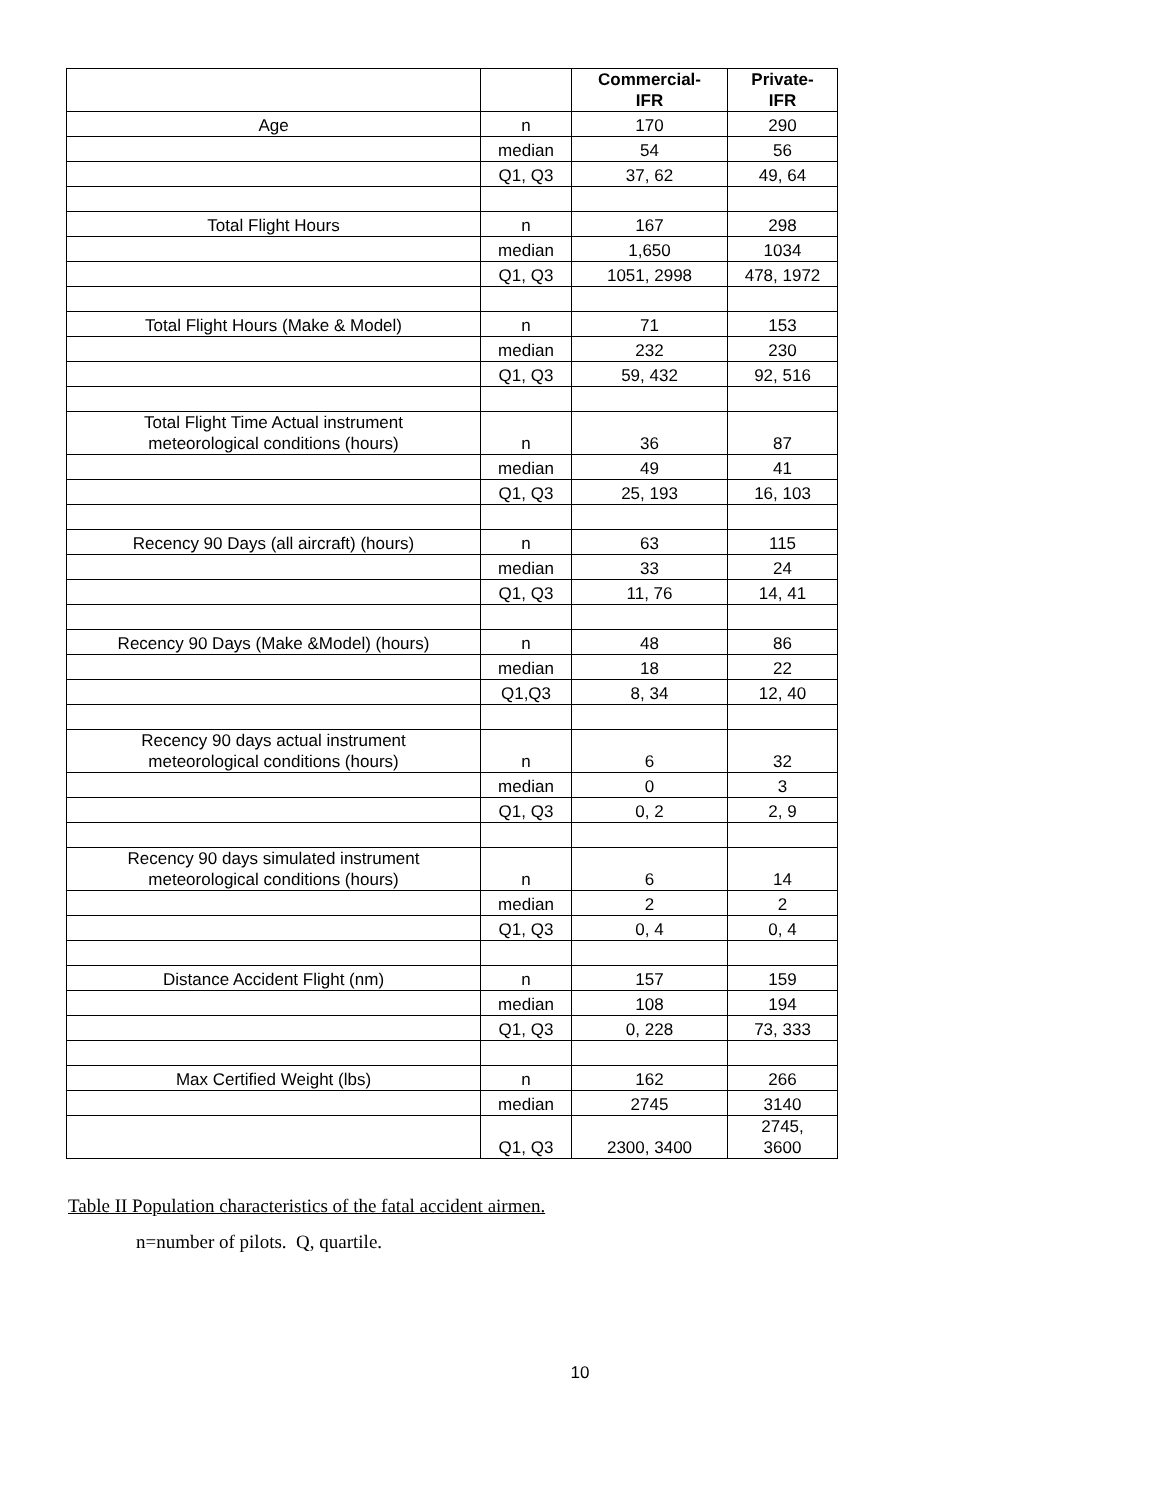| | | Commercial- IFR | Private- IFR |
| --- | --- | --- | --- |
| Age | n | 170 | 290 |
| | median | 54 | 56 |
| | Q1, Q3 | 37, 62 | 49, 64 |
| Total Flight Hours | n | 167 | 298 |
| | median | 1,650 | 1034 |
| | Q1, Q3 | 1051, 2998 | 478, 1972 |
| Total Flight Hours (Make & Model) | n | 71 | 153 |
| | median | 232 | 230 |
| | Q1, Q3 | 59, 432 | 92, 516 |
| Total Flight Time Actual instrument meteorological conditions (hours) | n | 36 | 87 |
| | median | 49 | 41 |
| | Q1, Q3 | 25, 193 | 16, 103 |
| Recency 90 Days (all aircraft) (hours) | n | 63 | 115 |
| | median | 33 | 24 |
| | Q1, Q3 | 11, 76 | 14, 41 |
| Recency 90 Days (Make &Model) (hours) | n | 48 | 86 |
| | median | 18 | 22 |
| | Q1,Q3 | 8, 34 | 12, 40 |
| Recency 90 days actual instrument meteorological conditions (hours) | n | 6 | 32 |
| | median | 0 | 3 |
| | Q1, Q3 | 0, 2 | 2, 9 |
| Recency 90 days simulated instrument meteorological conditions (hours) | n | 6 | 14 |
| | median | 2 | 2 |
| | Q1, Q3 | 0, 4 | 0, 4 |
| Distance Accident Flight (nm) | n | 157 | 159 |
| | median | 108 | 194 |
| | Q1, Q3 | 0, 228 | 73, 333 |
| Max Certified Weight (lbs) | n | 162 | 266 |
| | median | 2745 | 3140 |
| | Q1, Q3 | 2300, 3400 | 2745, 3600 |
Table II Population characteristics of the fatal accident airmen.
n=number of pilots. Q, quartile.
10